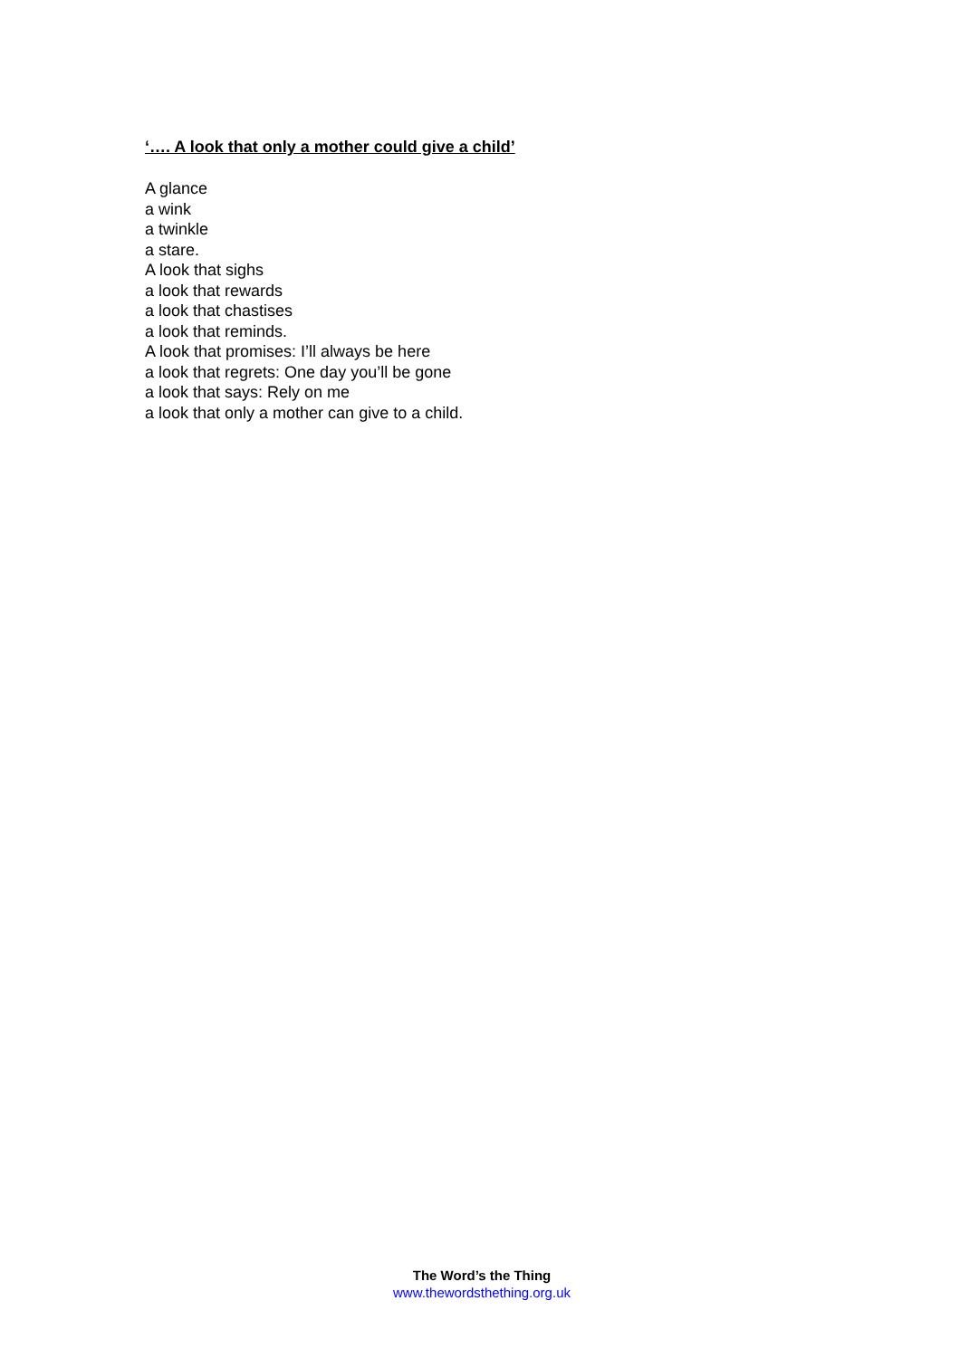‘…. A look that only a mother could give a child’
A glance
a wink
a twinkle
a stare.
A look that sighs
a look that rewards
a look that chastises
a look that reminds.
A look that promises: I’ll always be here
a look that regrets: One day you’ll be gone
a look that says: Rely on me
a look that only a mother can give to a child.
The Word’s the Thing
www.thewordsthething.org.uk